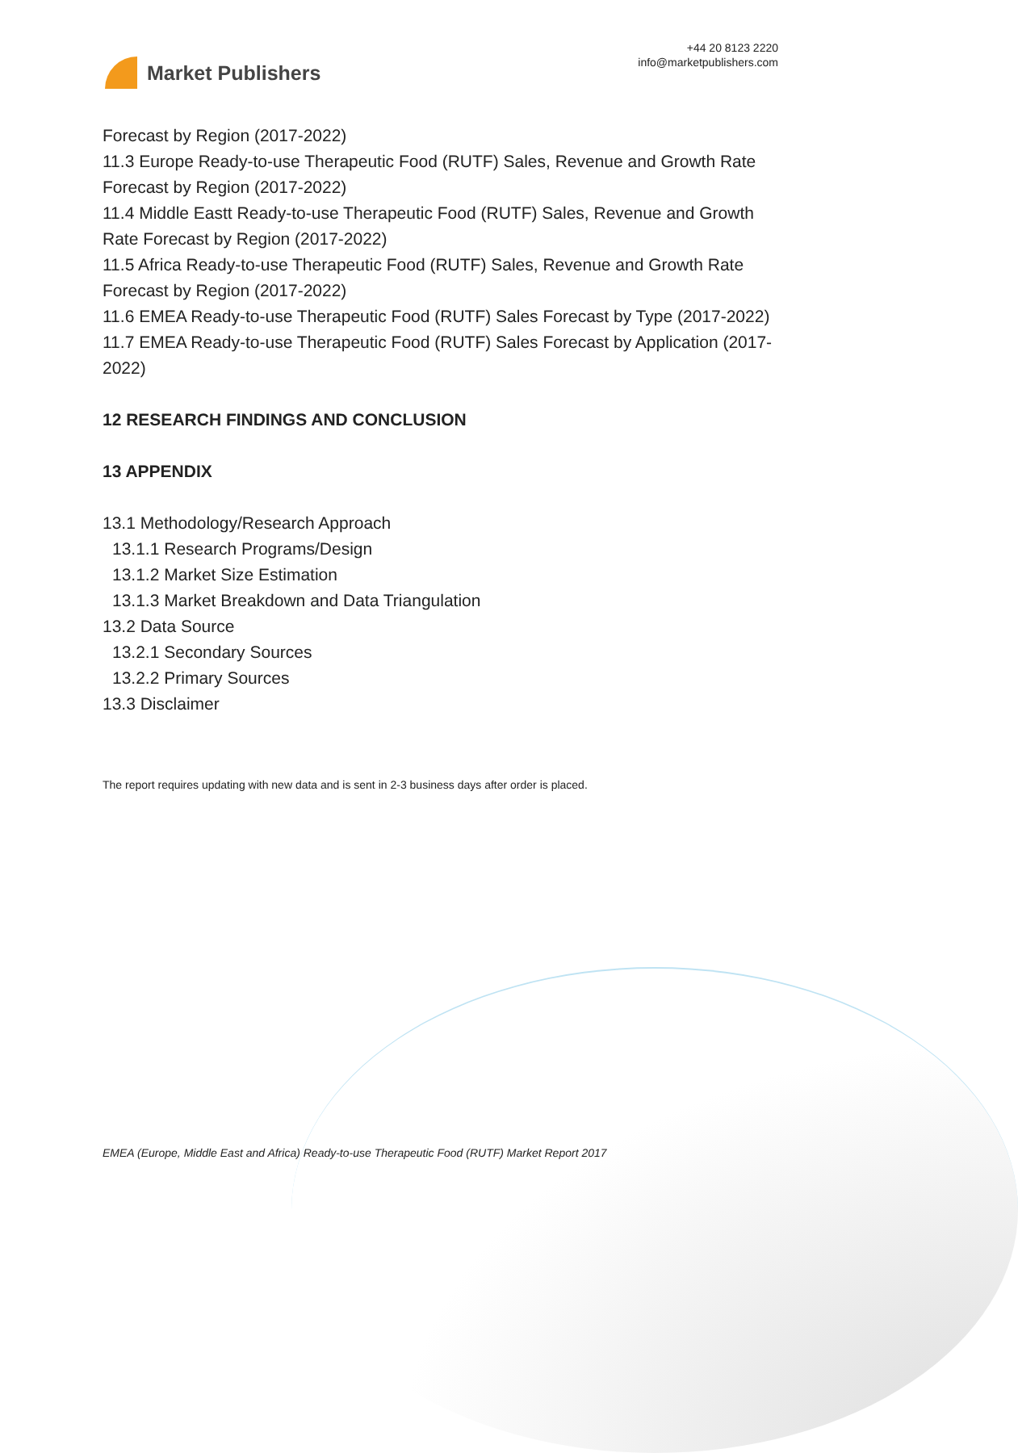Market Publishers
+44 20 8123 2220
info@marketpublishers.com
Forecast by Region (2017-2022)
11.3 Europe Ready-to-use Therapeutic Food (RUTF) Sales, Revenue and Growth Rate Forecast by Region (2017-2022)
11.4 Middle Eastt Ready-to-use Therapeutic Food (RUTF) Sales, Revenue and Growth Rate Forecast by Region (2017-2022)
11.5 Africa Ready-to-use Therapeutic Food (RUTF) Sales, Revenue and Growth Rate Forecast by Region (2017-2022)
11.6 EMEA Ready-to-use Therapeutic Food (RUTF) Sales Forecast by Type (2017-2022)
11.7 EMEA Ready-to-use Therapeutic Food (RUTF) Sales Forecast by Application (2017-2022)
12 RESEARCH FINDINGS AND CONCLUSION
13 APPENDIX
13.1 Methodology/Research Approach
13.1.1 Research Programs/Design
13.1.2 Market Size Estimation
13.1.3 Market Breakdown and Data Triangulation
13.2 Data Source
13.2.1 Secondary Sources
13.2.2 Primary Sources
13.3 Disclaimer
The report requires updating with new data and is sent in 2-3 business days after order is placed.
EMEA (Europe, Middle East and Africa) Ready-to-use Therapeutic Food (RUTF) Market Report 2017